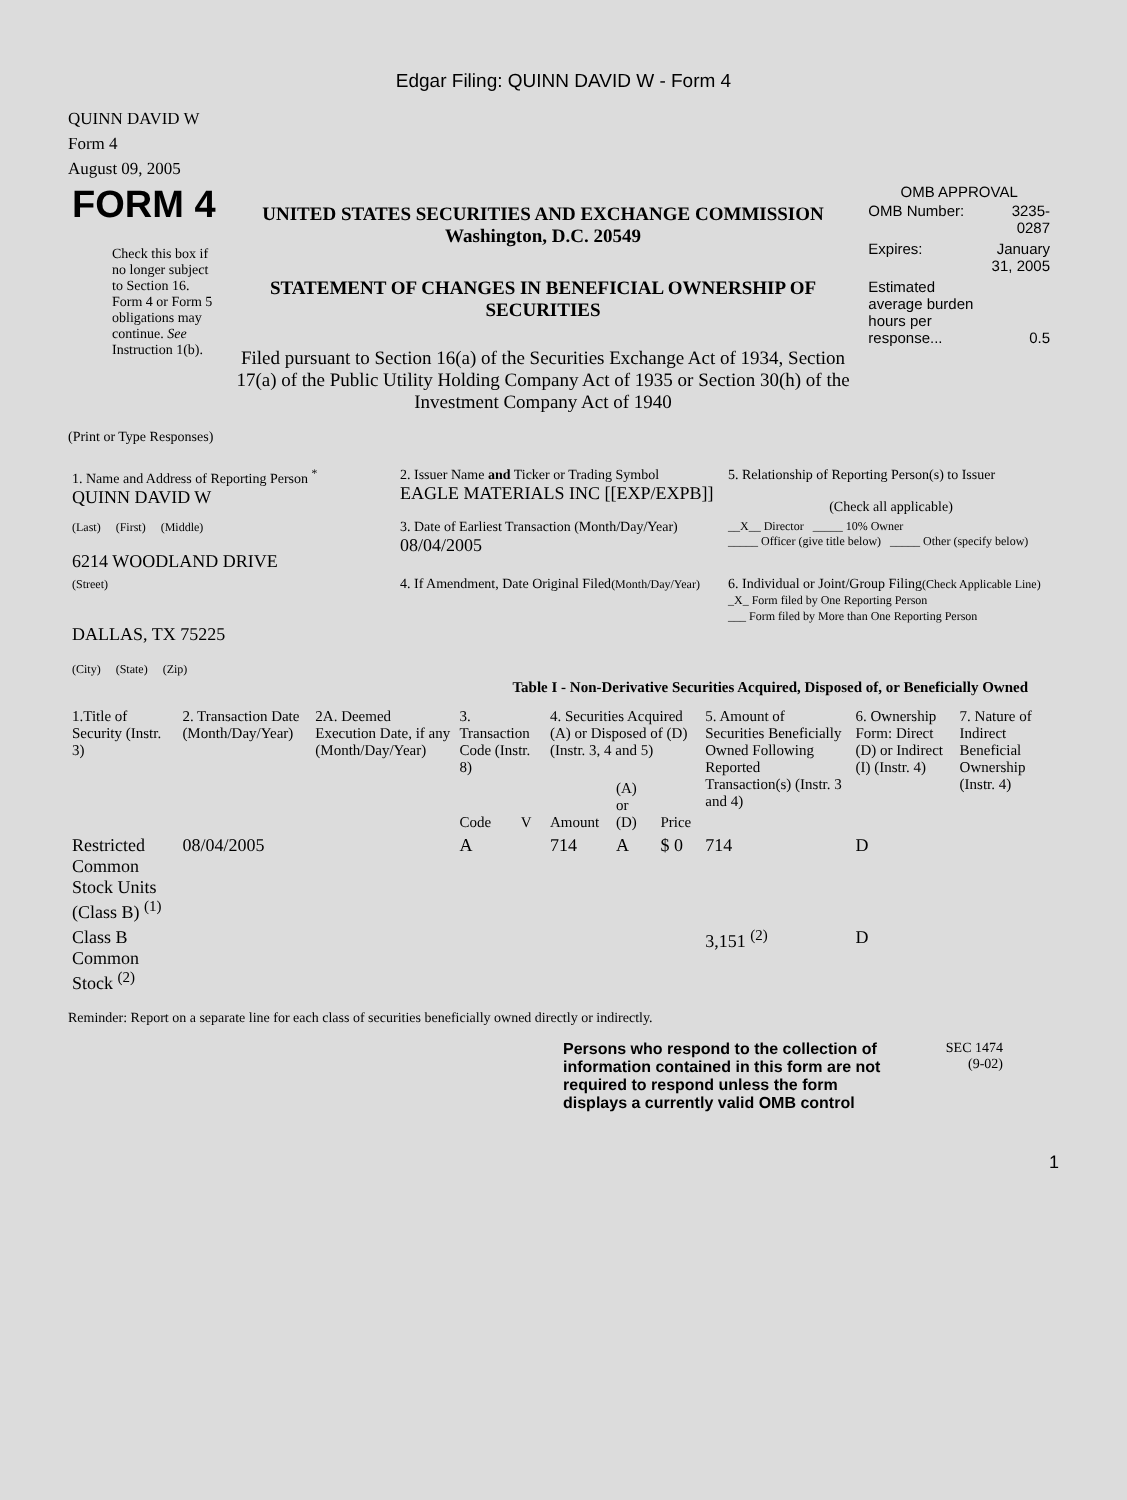Edgar Filing: QUINN DAVID W - Form 4
QUINN DAVID W
Form 4
August 09, 2005
| FORM 4 Check this box if no longer subject to Section 16. Form 4 or Form 5 obligations may continue. See Instruction 1(b). | UNITED STATES SECURITIES AND EXCHANGE COMMISSION Washington, D.C. 20549 STATEMENT OF CHANGES IN BENEFICIAL OWNERSHIP OF SECURITIES Filed pursuant to Section 16(a) of the Securities Exchange Act of 1934, Section 17(a) of the Public Utility Holding Company Act of 1935 or Section 30(h) of the Investment Company Act of 1940 | OMB APPROVAL / OMB Number: / 3235-0287 / / Expires: / January 31, 2005 / / Estimated average burden hours per response... / 0.5 / |
(Print or Type Responses)
| 1. Name and Address of Reporting Person <sup>*</sup> QUINN DAVID W | 2. Issuer Name and Ticker or Trading Symbol EAGLE MATERIALS INC [[EXP/EXPB]] | 5. Relationship of Reporting Person(s) to Issuer (Check all applicable) |
| (Last) (First) (Middle) 6214 WOODLAND DRIVE | 3. Date of Earliest Transaction (Month/Day/Year) 08/04/2005 | __X__ Director _____ 10% Owner _____ Officer (give title below) _____ Other (specify below) |
| (Street) DALLAS, TX 75225 (City) (State) (Zip) | 4. If Amendment, Date Original Filed (Month/Day/Year) | 6. Individual or Joint/Group Filing (Check Applicable Line) _X_ Form filed by One Reporting Person ___ Form filed by More than One Reporting Person |
Table I - Non-Derivative Securities Acquired, Disposed of, or Beneficially Owned
| 1.Title of Security (Instr. 3) | 2. Transaction Date (Month/Day/Year) | 2A. Deemed Execution Date, if any (Month/Day/Year) | 3. Transaction Code (Instr. 8) | | 4. Securities Acquired (A) or Disposed of (D) (Instr. 3, 4 and 5) | | | 5. Amount of Securities Beneficially Owned Following Reported Transaction(s) (Instr. 3 and 4) | 6. Ownership Form: Direct (D) or Indirect (I) (Instr. 4) | 7. Nature of Indirect Beneficial Ownership (Instr. 4) |
| --- | --- | --- | --- | --- | --- | --- | --- | --- | --- | --- |
| | | | Code | V | Amount | (A) or (D) | Price | | | |
| Restricted Common Stock Units (Class B) <sup>(1)</sup> | 08/04/2005 | | A | | 714 | A | $ 0 | 714 | D | |
| Class B Common Stock <sup>(2)</sup> | | | | | | | | 3,151 <sup>(2)</sup> | D | |
Reminder: Report on a separate line for each class of securities beneficially owned directly or indirectly.
Persons who respond to the collection of information contained in this form are not required to respond unless the form displays a currently valid OMB control
SEC 1474
(9-02)
1